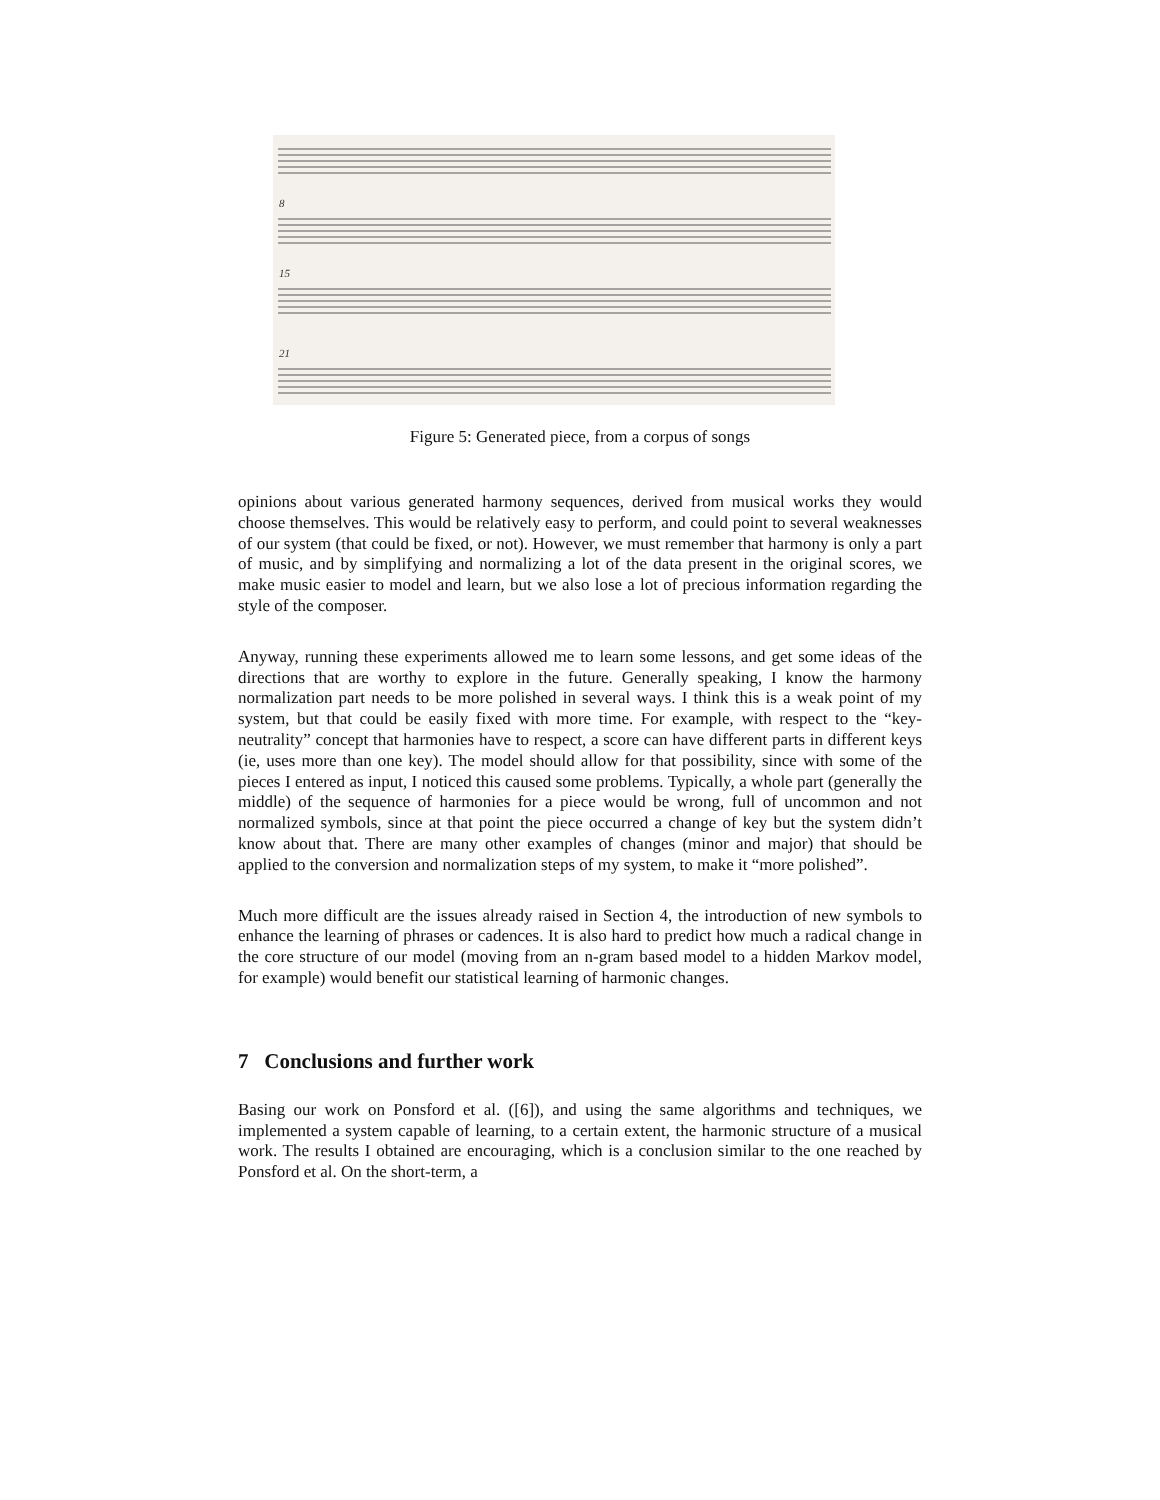8
15
21
Figure 5: Generated piece, from a corpus of songs
opinions about various generated harmony sequences, derived from musical works they would choose themselves. This would be relatively easy to perform, and could point to several weaknesses of our system (that could be fixed, or not). However, we must remember that harmony is only a part of music, and by simplifying and normalizing a lot of the data present in the original scores, we make music easier to model and learn, but we also lose a lot of precious information regarding the style of the composer.
Anyway, running these experiments allowed me to learn some lessons, and get some ideas of the directions that are worthy to explore in the future. Generally speaking, I know the harmony normalization part needs to be more polished in several ways. I think this is a weak point of my system, but that could be easily fixed with more time. For example, with respect to the “key-neutrality” concept that harmonies have to respect, a score can have different parts in different keys (ie, uses more than one key). The model should allow for that possibility, since with some of the pieces I entered as input, I noticed this caused some problems. Typically, a whole part (generally the middle) of the sequence of harmonies for a piece would be wrong, full of uncommon and not normalized symbols, since at that point the piece occurred a change of key but the system didn’t know about that. There are many other examples of changes (minor and major) that should be applied to the conversion and normalization steps of my system, to make it “more polished”.
Much more difficult are the issues already raised in Section 4, the introduction of new symbols to enhance the learning of phrases or cadences. It is also hard to predict how much a radical change in the core structure of our model (moving from an n-gram based model to a hidden Markov model, for example) would benefit our statistical learning of harmonic changes.
7 Conclusions and further work
Basing our work on Ponsford et al. ([6]), and using the same algorithms and techniques, we implemented a system capable of learning, to a certain extent, the harmonic structure of a musical work. The results I obtained are encouraging, which is a conclusion similar to the one reached by Ponsford et al. On the short-term, a